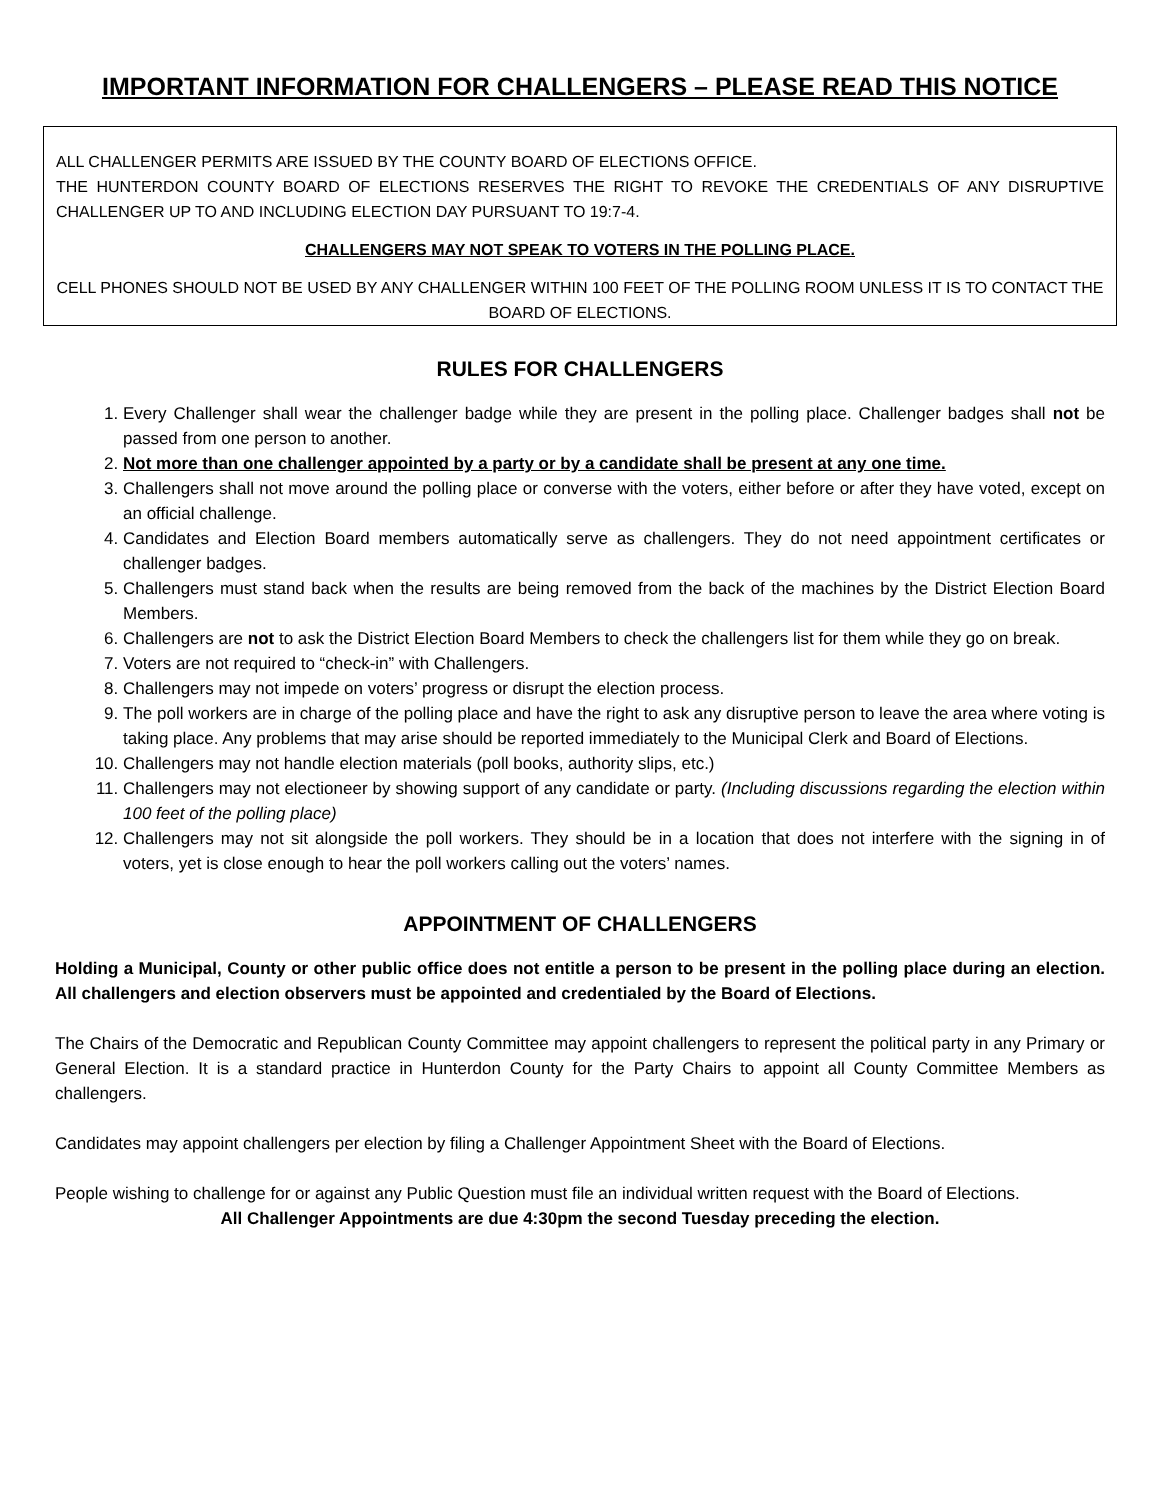IMPORTANT INFORMATION FOR CHALLENGERS – PLEASE READ THIS NOTICE
ALL CHALLENGER PERMITS ARE ISSUED BY THE COUNTY BOARD OF ELECTIONS OFFICE.
THE HUNTERDON COUNTY BOARD OF ELECTIONS RESERVES THE RIGHT TO REVOKE THE CREDENTIALS OF ANY DISRUPTIVE CHALLENGER UP TO AND INCLUDING ELECTION DAY PURSUANT TO 19:7-4.
CHALLENGERS MAY NOT SPEAK TO VOTERS IN THE POLLING PLACE.
CELL PHONES SHOULD NOT BE USED BY ANY CHALLENGER WITHIN 100 FEET OF THE POLLING ROOM UNLESS IT IS TO CONTACT THE BOARD OF ELECTIONS.
RULES FOR CHALLENGERS
1. Every Challenger shall wear the challenger badge while they are present in the polling place. Challenger badges shall not be passed from one person to another.
2. Not more than one challenger appointed by a party or by a candidate shall be present at any one time.
3. Challengers shall not move around the polling place or converse with the voters, either before or after they have voted, except on an official challenge.
4. Candidates and Election Board members automatically serve as challengers. They do not need appointment certificates or challenger badges.
5. Challengers must stand back when the results are being removed from the back of the machines by the District Election Board Members.
6. Challengers are not to ask the District Election Board Members to check the challengers list for them while they go on break.
7. Voters are not required to “check-in” with Challengers.
8. Challengers may not impede on voters’ progress or disrupt the election process.
9. The poll workers are in charge of the polling place and have the right to ask any disruptive person to leave the area where voting is taking place. Any problems that may arise should be reported immediately to the Municipal Clerk and Board of Elections.
10. Challengers may not handle election materials (poll books, authority slips, etc.)
11. Challengers may not electioneer by showing support of any candidate or party. (Including discussions regarding the election within 100 feet of the polling place)
12. Challengers may not sit alongside the poll workers. They should be in a location that does not interfere with the signing in of voters, yet is close enough to hear the poll workers calling out the voters’ names.
APPOINTMENT OF CHALLENGERS
Holding a Municipal, County or other public office does not entitle a person to be present in the polling place during an election. All challengers and election observers must be appointed and credentialed by the Board of Elections.
The Chairs of the Democratic and Republican County Committee may appoint challengers to represent the political party in any Primary or General Election. It is a standard practice in Hunterdon County for the Party Chairs to appoint all County Committee Members as challengers.
Candidates may appoint challengers per election by filing a Challenger Appointment Sheet with the Board of Elections.
People wishing to challenge for or against any Public Question must file an individual written request with the Board of Elections.
All Challenger Appointments are due 4:30pm the second Tuesday preceding the election.